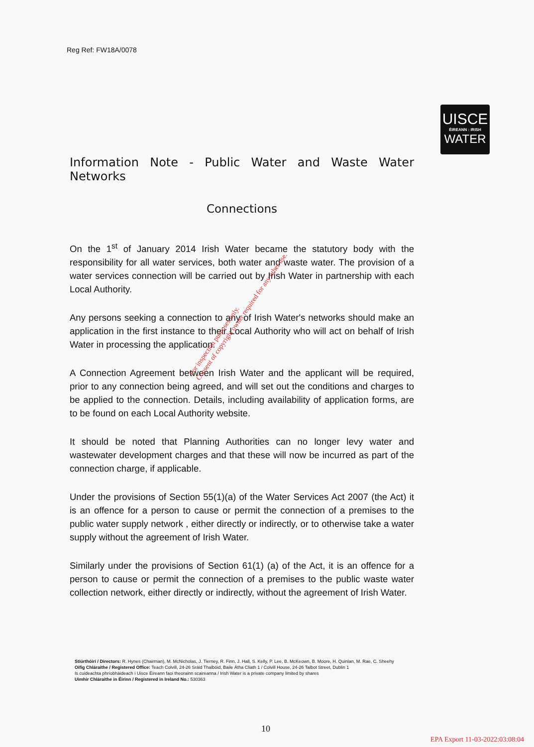Reg Ref: FW18A/0078
UISCE
ÉIREANN : IRISH
WATER
Information Note - Public Water and Waste Water Networks
Connections
On the 1<sup>st</sup> of January 2014 Irish Water became the statutory body with the responsibility for all water services, both water and waste water. The provision of a water services connection will be carried out by Irish Water in partnership with each Local Authority.
Any persons seeking a connection to any of Irish Water's networks should make an application in the first instance to their Local Authority who will act on behalf of Irish Water in processing the application.
A Connection Agreement between Irish Water and the applicant will be required, prior to any connection being agreed, and will set out the conditions and charges to be applied to the connection. Details, including availability of application forms, are to be found on each Local Authority website.
It should be noted that Planning Authorities can no longer levy water and wastewater development charges and that these will now be incurred as part of the connection charge, if applicable.
Under the provisions of Section 55(1)(a) of the Water Services Act 2007 (the Act) it is an offence for a person to cause or permit the connection of a premises to the public water supply network , either directly or indirectly, or to otherwise take a water supply without the agreement of Irish Water.
Similarly under the provisions of Section 61(1) (a) of the Act, it is an offence for a person to cause or permit the connection of a premises to the public waste water collection network, either directly or indirectly, without the agreement of Irish Water.
For inspection purposes only.
Consent of copyright owner required for any other use.
Stiúrthóirí / Directors: R. Hynes (Chairman), M. McNicholas, J. Tierney, R. Finn, J. Hall, S. Kelly, P. Lee, B. McKeown, B. Moore, H. Quinlan, M. Rae, C. Sheehy
Oifig Chláraithe / Registered Office: Teach Colvill, 24-26 Sráid Thalbóid, Baile Átha Cliath 1 / Colvill House, 24-26 Talbot Street, Dublin 1
Is cuideachta phríobháideach í Uisce Éireann faoi theorainn scaireanna / Irish Water is a private company limited by shares
Uimhir Chláraithe in Éirinn / Registered in Ireland No.: 530363
10
EPA Export 11-03-2022:03:08:04